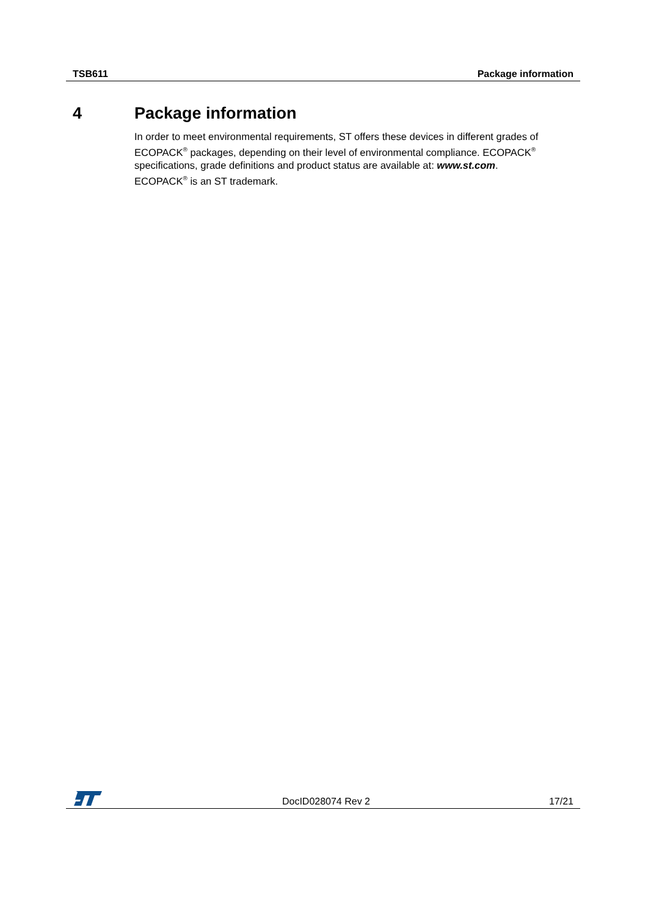TSB611 Package information
4 Package information
In order to meet environmental requirements, ST offers these devices in different grades of ECOPACK<sup>®</sup> packages, depending on their level of environmental compliance. ECOPACK<sup>®</sup> specifications, grade definitions and product status are available at: www.st.com.
ECOPACK<sup>®</sup> is an ST trademark.
DocID028074 Rev 2 17/21